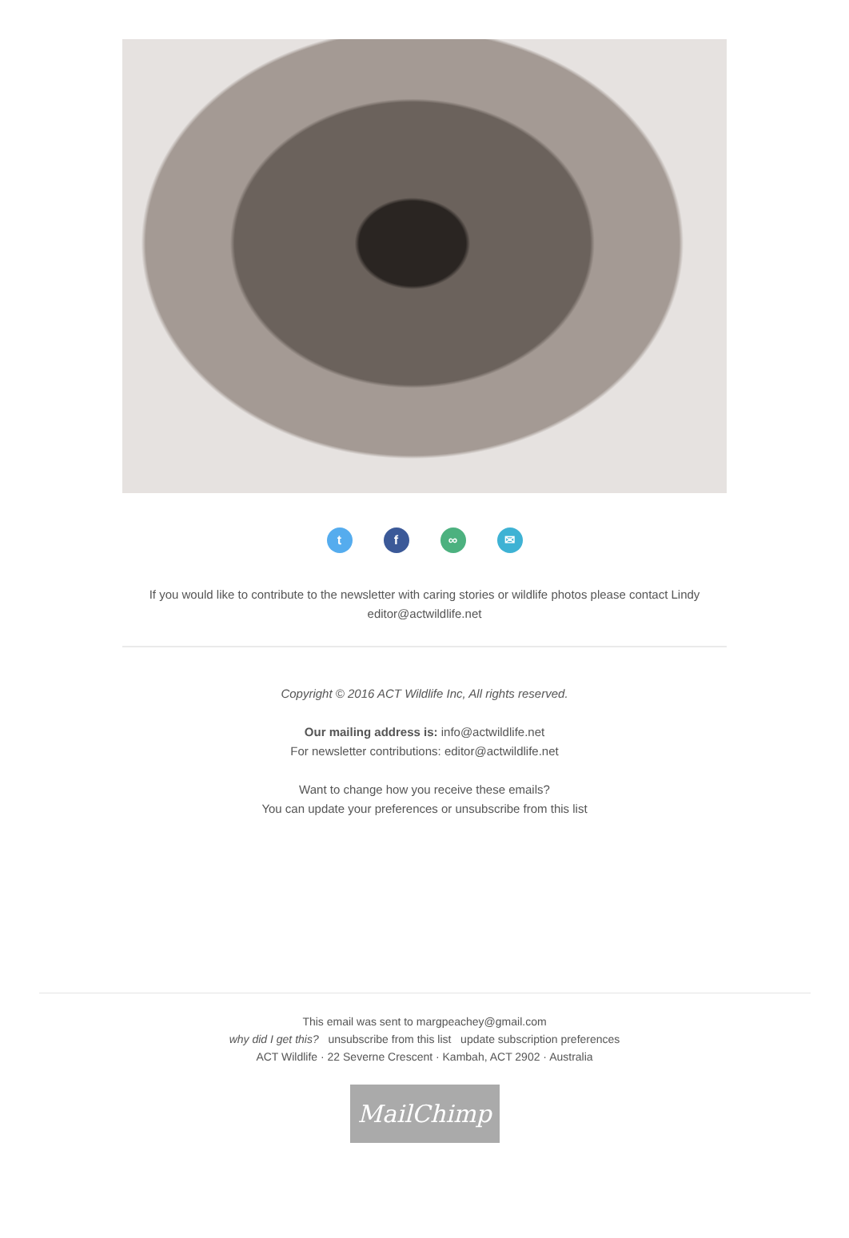tf ∞ ✉
If you would like to contribute to the newsletter with caring stories or wildlife photos please contact Lindy
editor@actwildlife.net
Copyright © 2016 ACT Wildlife Inc, All rights reserved.
Our mailing address is: info@actwildlife.net
For newsletter contributions: editor@actwildlife.net
Want to change how you receive these emails?
You can update your preferences or unsubscribe from this list
This email was sent to margpeachey@gmail.com
why did I get this? unsubscribe from this list update subscription preferences
ACT Wildlife · 22 Severne Crescent · Kambah, ACT 2902 · Australia
MailChimp